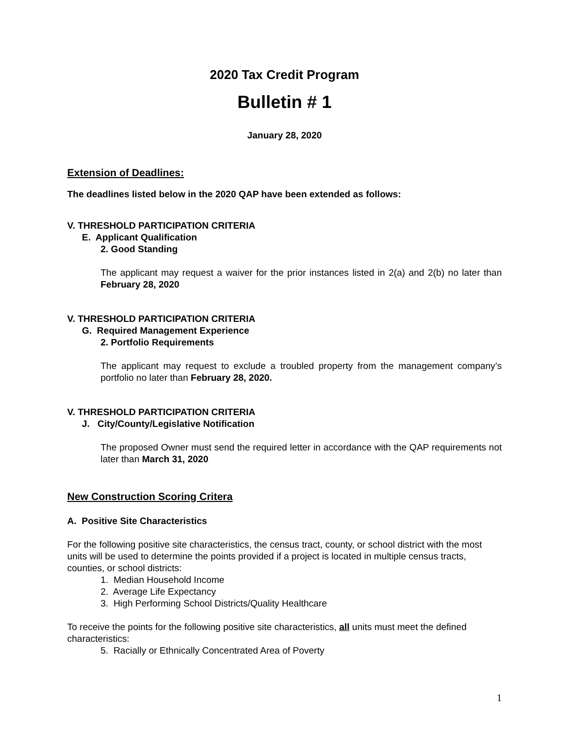2020 Tax Credit Program
Bulletin # 1
January 28, 2020
Extension of Deadlines:
The deadlines listed below in the 2020 QAP have been extended as follows:
V. THRESHOLD PARTICIPATION CRITERIA
E. Applicant Qualification
2. Good Standing
The applicant may request a waiver for the prior instances listed in 2(a) and 2(b) no later than February 28, 2020
V. THRESHOLD PARTICIPATION CRITERIA
G. Required Management Experience
2. Portfolio Requirements
The applicant may request to exclude a troubled property from the management company’s portfolio no later than February 28, 2020.
V. THRESHOLD PARTICIPATION CRITERIA
J. City/County/Legislative Notification
The proposed Owner must send the required letter in accordance with the QAP requirements not later than March 31, 2020
New Construction Scoring Critera
A. Positive Site Characteristics
For the following positive site characteristics, the census tract, county, or school district with the most units will be used to determine the points provided if a project is located in multiple census tracts, counties, or school districts:
1. Median Household Income
2. Average Life Expectancy
3. High Performing School Districts/Quality Healthcare
To receive the points for the following positive site characteristics, all units must meet the defined characteristics:
5. Racially or Ethnically Concentrated Area of Poverty
1